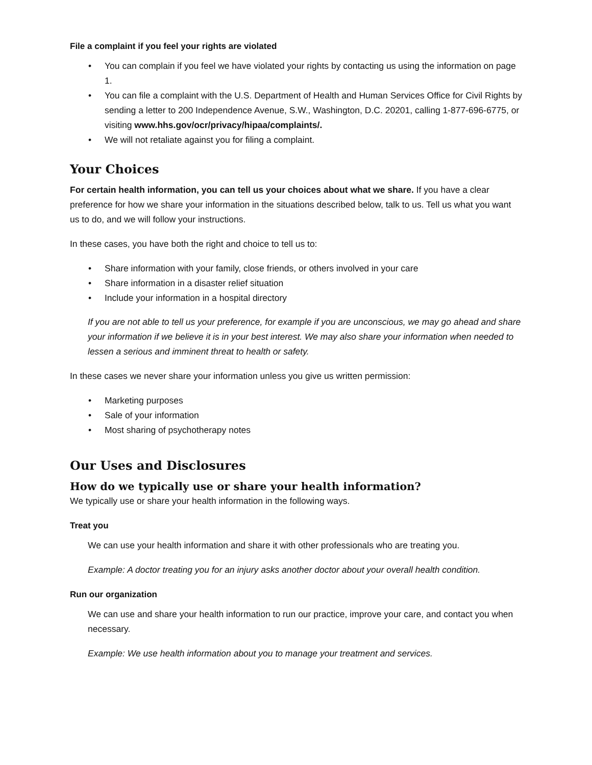File a complaint if you feel your rights are violated
• You can complain if you feel we have violated your rights by contacting us using the information on page 1.
• You can file a complaint with the U.S. Department of Health and Human Services Office for Civil Rights by sending a letter to 200 Independence Avenue, S.W., Washington, D.C. 20201, calling 1-877-696-6775, or visiting www.hhs.gov/ocr/privacy/hipaa/complaints/.
• We will not retaliate against you for filing a complaint.
Your Choices
For certain health information, you can tell us your choices about what we share. If you have a clear preference for how we share your information in the situations described below, talk to us. Tell us what you want us to do, and we will follow your instructions.
In these cases, you have both the right and choice to tell us to:
• Share information with your family, close friends, or others involved in your care
• Share information in a disaster relief situation
• Include your information in a hospital directory
If you are not able to tell us your preference, for example if you are unconscious, we may go ahead and share your information if we believe it is in your best interest. We may also share your information when needed to lessen a serious and imminent threat to health or safety.
In these cases we never share your information unless you give us written permission:
• Marketing purposes
• Sale of your information
• Most sharing of psychotherapy notes
Our Uses and Disclosures
How do we typically use or share your health information?
We typically use or share your health information in the following ways.
Treat you
We can use your health information and share it with other professionals who are treating you.
Example: A doctor treating you for an injury asks another doctor about your overall health condition.
Run our organization
We can use and share your health information to run our practice, improve your care, and contact you when necessary.
Example: We use health information about you to manage your treatment and services.